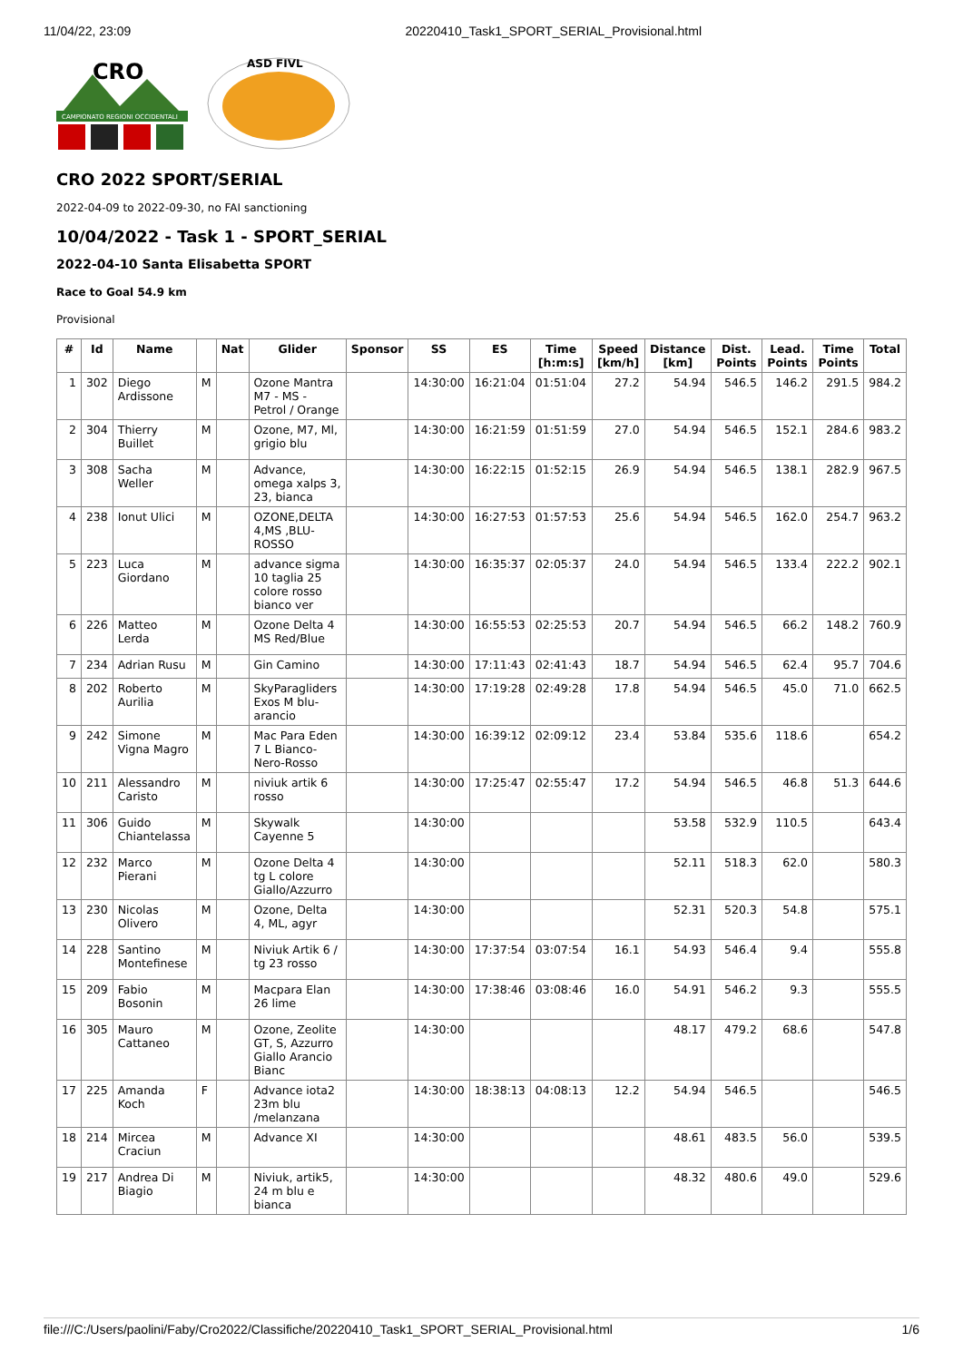11/04/22, 23:09 20220410_Task1_SPORT_SERIAL_Provisional.html
CRO
CAMPIONATO REGIONI OCCIDENTALI
ASD FIVL
CRO 2022 SPORT/SERIAL
2022-04-09 to 2022-09-30, no FAI sanctioning
10/04/2022 - Task 1 - SPORT_SERIAL
2022-04-10 Santa Elisabetta SPORT
Race to Goal 54.9 km
Provisional
| # | Id | Name | | Nat | Glider | Sponsor | SS | ES | Time [h:m:s] | Speed [km/h] | Distance [km] | Dist. Points | Lead. Points | Time Points | Total |
| --- | --- | --- | --- | --- | --- | --- | --- | --- | --- | --- | --- | --- | --- | --- | --- |
| 1 | 302 | Diego Ardissone | M | | Ozone Mantra M7 - MS - Petrol / Orange | | 14:30:00 | 16:21:04 | 01:51:04 | 27.2 | 54.94 | 546.5 | 146.2 | 291.5 | 984.2 |
| 2 | 304 | Thierry Buillet | M | | Ozone, M7, Ml, grigio blu | | 14:30:00 | 16:21:59 | 01:51:59 | 27.0 | 54.94 | 546.5 | 152.1 | 284.6 | 983.2 |
| 3 | 308 | Sacha Weller | M | | Advance, omega xalps 3, 23, bianca | | 14:30:00 | 16:22:15 | 01:52:15 | 26.9 | 54.94 | 546.5 | 138.1 | 282.9 | 967.5 |
| 4 | 238 | Ionut Ulici | M | | OZONE,DELTA 4,MS ,BLU-ROSSO | | 14:30:00 | 16:27:53 | 01:57:53 | 25.6 | 54.94 | 546.5 | 162.0 | 254.7 | 963.2 |
| 5 | 223 | Luca Giordano | M | | advance sigma 10 taglia 25 colore rosso bianco ver | | 14:30:00 | 16:35:37 | 02:05:37 | 24.0 | 54.94 | 546.5 | 133.4 | 222.2 | 902.1 |
| 6 | 226 | Matteo Lerda | M | | Ozone Delta 4 MS Red/Blue | | 14:30:00 | 16:55:53 | 02:25:53 | 20.7 | 54.94 | 546.5 | 66.2 | 148.2 | 760.9 |
| 7 | 234 | Adrian Rusu | M | | Gin Camino | | 14:30:00 | 17:11:43 | 02:41:43 | 18.7 | 54.94 | 546.5 | 62.4 | 95.7 | 704.6 |
| 8 | 202 | Roberto Aurilia | M | | SkyParagliders Exos M blu-arancio | | 14:30:00 | 17:19:28 | 02:49:28 | 17.8 | 54.94 | 546.5 | 45.0 | 71.0 | 662.5 |
| 9 | 242 | Simone Vigna Magro | M | | Mac Para Eden 7 L Bianco-Nero-Rosso | | 14:30:00 | 16:39:12 | 02:09:12 | 23.4 | 53.84 | 535.6 | 118.6 | | 654.2 |
| 10 | 211 | Alessandro Caristo | M | | niviuk artik 6 rosso | | 14:30:00 | 17:25:47 | 02:55:47 | 17.2 | 54.94 | 546.5 | 46.8 | 51.3 | 644.6 |
| 11 | 306 | Guido Chiantelassa | M | | Skywalk Cayenne 5 | | 14:30:00 | | | | 53.58 | 532.9 | 110.5 | | 643.4 |
| 12 | 232 | Marco Pierani | M | | Ozone Delta 4 tg L colore Giallo/Azzurro | | 14:30:00 | | | | 52.11 | 518.3 | 62.0 | | 580.3 |
| 13 | 230 | Nicolas Olivero | M | | Ozone, Delta 4, ML, agyr | | 14:30:00 | | | | 52.31 | 520.3 | 54.8 | | 575.1 |
| 14 | 228 | Santino Montefinese | M | | Niviuk Artik 6 / tg 23 rosso | | 14:30:00 | 17:37:54 | 03:07:54 | 16.1 | 54.93 | 546.4 | 9.4 | | 555.8 |
| 15 | 209 | Fabio Bosonin | M | | Macpara Elan 26 lime | | 14:30:00 | 17:38:46 | 03:08:46 | 16.0 | 54.91 | 546.2 | 9.3 | | 555.5 |
| 16 | 305 | Mauro Cattaneo | M | | Ozone, Zeolite GT, S, Azzurro Giallo Arancio Bianc | | 14:30:00 | | | | 48.17 | 479.2 | 68.6 | | 547.8 |
| 17 | 225 | Amanda Koch | F | | Advance iota2 23m blu /melanzana | | 14:30:00 | 18:38:13 | 04:08:13 | 12.2 | 54.94 | 546.5 | | | 546.5 |
| 18 | 214 | Mircea Craciun | M | | Advance XI | | 14:30:00 | | | | 48.61 | 483.5 | 56.0 | | 539.5 |
| 19 | 217 | Andrea Di Biagio | M | | Niviuk, artik5, 24 m blu e bianca | | 14:30:00 | | | | 48.32 | 480.6 | 49.0 | | 529.6 |
file:///C:/Users/paolini/Faby/Cro2022/Classifiche/20220410_Task1_SPORT_SERIAL_Provisional.html 1/6